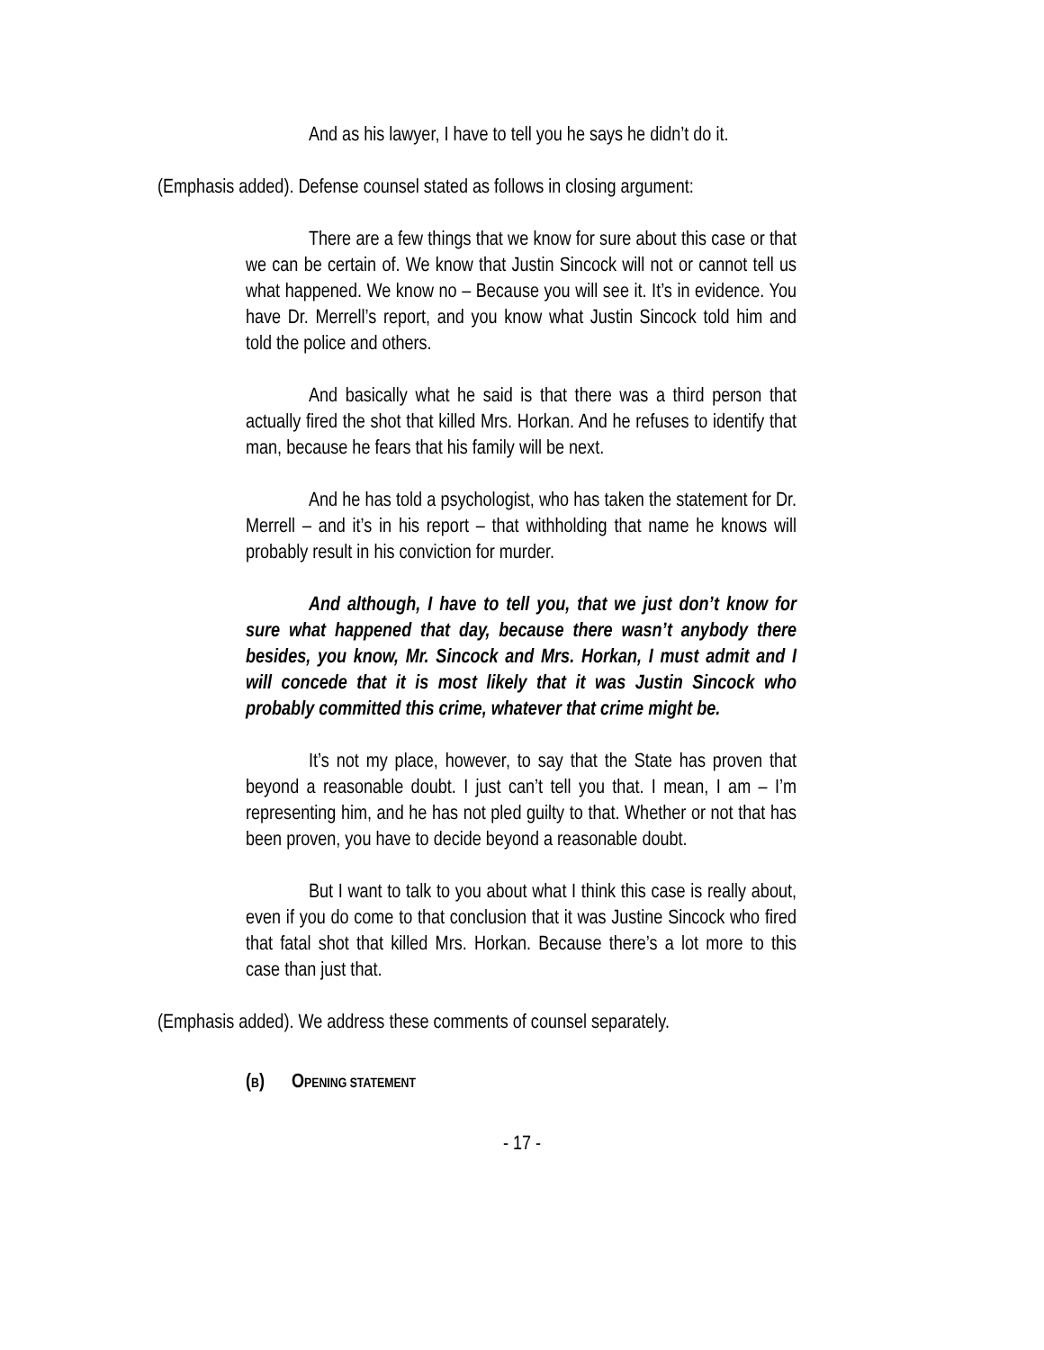And as his lawyer, I have to tell you he says he didn’t do it.
(Emphasis added). Defense counsel stated as follows in closing argument:
There are a few things that we know for sure about this case or that we can be certain of. We know that Justin Sincock will not or cannot tell us what happened. We know no – Because you will see it. It’s in evidence. You have Dr. Merrell’s report, and you know what Justin Sincock told him and told the police and others.
And basically what he said is that there was a third person that actually fired the shot that killed Mrs. Horkan. And he refuses to identify that man, because he fears that his family will be next.
And he has told a psychologist, who has taken the statement for Dr. Merrell – and it’s in his report – that withholding that name he knows will probably result in his conviction for murder.
And although, I have to tell you, that we just don’t know for sure what happened that day, because there wasn’t anybody there besides, you know, Mr. Sincock and Mrs. Horkan, I must admit and I will concede that it is most likely that it was Justin Sincock who probably committed this crime, whatever that crime might be.
It’s not my place, however, to say that the State has proven that beyond a reasonable doubt. I just can’t tell you that. I mean, I am – I’m representing him, and he has not pled guilty to that. Whether or not that has been proven, you have to decide beyond a reasonable doubt.
But I want to talk to you about what I think this case is really about, even if you do come to that conclusion that it was Justine Sincock who fired that fatal shot that killed Mrs. Horkan. Because there’s a lot more to this case than just that.
(Emphasis added). We address these comments of counsel separately.
(B) OPENING STATEMENT
- 17 -